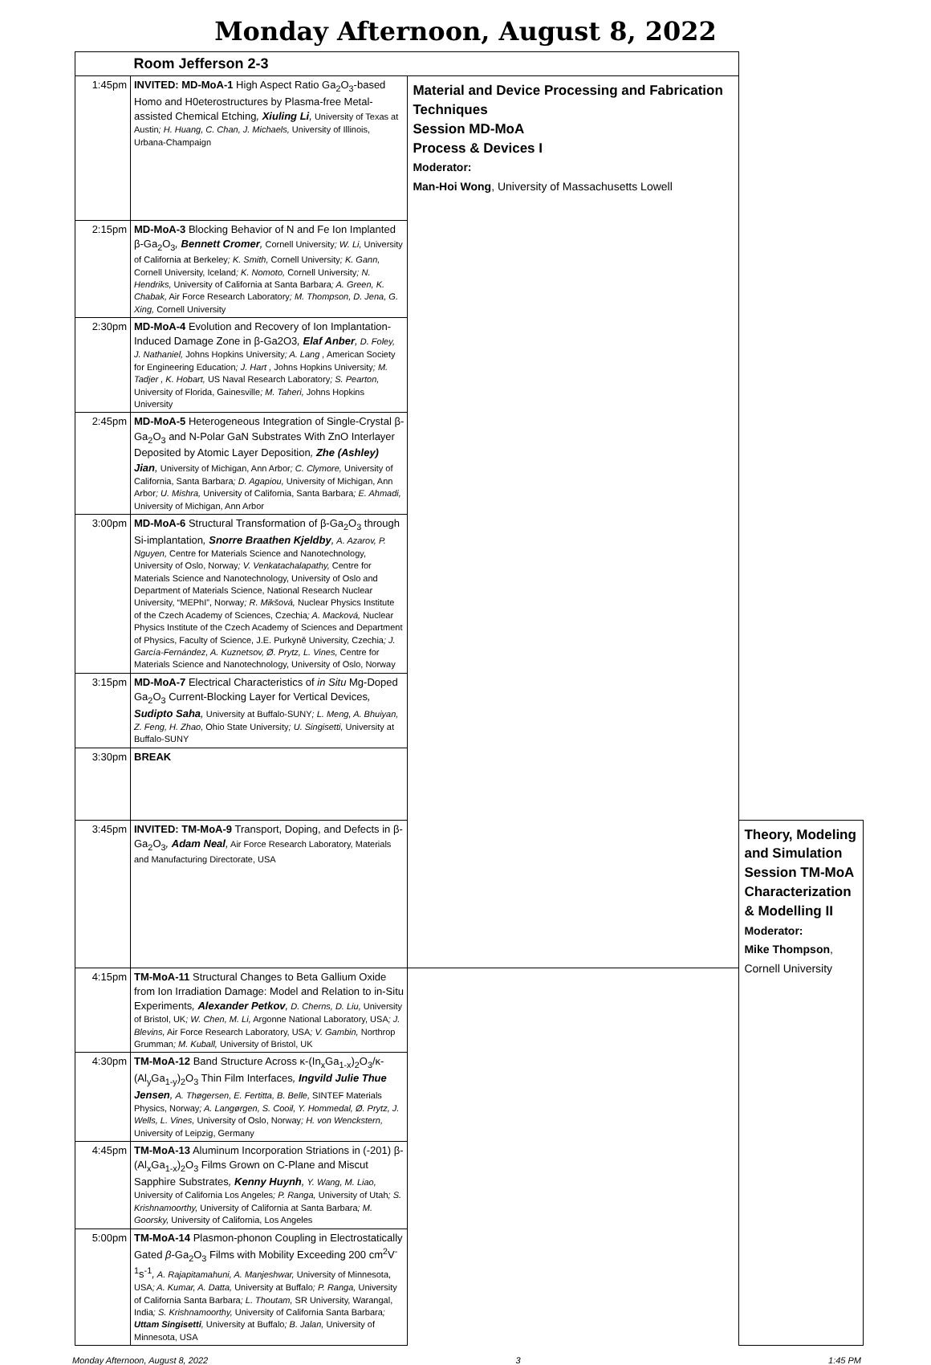Monday Afternoon, August 8, 2022
| | Room Jefferson 2-3 | | |
| 1:45pm | INVITED: MD-MoA-1 High Aspect Ratio Ga<sub>2</sub>O<sub>3</sub>-based Homo and H0eterostructures by Plasma-free Metal-assisted Chemical Etching , Xiuling Li , University of Texas at Austin ; H. Huang, C. Chan, J. Michaels, University of Illinois, Urbana-Champaign | Material and Device Processing and Fabrication Techniques Session MD-MoA Process & Devices I Moderator: Man-Hoi Wong , University of Massachusetts Lowell | |
| 2:15pm | MD-MoA-3 Blocking Behavior of N and Fe Ion Implanted β-Ga<sub>2</sub>O<sub>3</sub> , Bennett Cromer , Cornell University ; W. Li, University of California at Berkeley ; K. Smith, Cornell University ; K. Gann, Cornell University, Iceland ; K. Nomoto, Cornell University ; N. Hendriks, University of California at Santa Barbara ; A. Green, K. Chabak, Air Force Research Laboratory ; M. Thompson, D. Jena, G. Xing, Cornell University | | |
| 2:30pm | MD-MoA-4 Evolution and Recovery of Ion Implantation-Induced Damage Zone in β-Ga2O3 , Elaf Anber , D. Foley, J. Nathaniel, Johns Hopkins University ; A. Lang , American Society for Engineering Education ; J. Hart , Johns Hopkins University ; M. Tadjer , K. Hobart, US Naval Research Laboratory ; S. Pearton, University of Florida, Gainesville ; M. Taheri, Johns Hopkins University | | |
| 2:45pm | MD-MoA-5 Heterogeneous Integration of Single-Crystal β-Ga<sub>2</sub>O<sub>3</sub> and N-Polar GaN Substrates With ZnO Interlayer Deposited by Atomic Layer Deposition , Zhe (Ashley) Jian , University of Michigan, Ann Arbor ; C. Clymore, University of California, Santa Barbara ; D. Agapiou, University of Michigan, Ann Arbor ; U. Mishra, University of California, Santa Barbara ; E. Ahmadi, University of Michigan, Ann Arbor | | |
| 3:00pm | MD-MoA-6 Structural Transformation of β-Ga<sub>2</sub>O<sub>3</sub> through Si-implantation , Snorre Braathen Kjeldby , A. Azarov, P. Nguyen, Centre for Materials Science and Nanotechnology, University of Oslo, Norway ; V. Venkatachalapathy, Centre for Materials Science and Nanotechnology, University of Oslo and Department of Materials Science, National Research Nuclear University, “MEPhI”, Norway ; R. Mikšová, Nuclear Physics Institute of the Czech Academy of Sciences, Czechia ; A. Macková, Nuclear Physics Institute of the Czech Academy of Sciences and Department of Physics, Faculty of Science, J.E. Purkyně University, Czechia ; J. García-Fernández, A. Kuznetsov, Ø. Prytz, L. Vines, Centre for Materials Science and Nanotechnology, University of Oslo, Norway | | |
| 3:15pm | MD-MoA-7 Electrical Characteristics of in Situ Mg-Doped Ga<sub>2</sub>O<sub>3</sub> Current-Blocking Layer for Vertical Devices , Sudipto Saha , University at Buffalo-SUNY ; L. Meng, A. Bhuiyan, Z. Feng, H. Zhao, Ohio State University ; U. Singisetti, University at Buffalo-SUNY | | |
| 3:30pm | BREAK | | |
| 3:45pm | INVITED: TM-MoA-9 Transport, Doping, and Defects in β-Ga<sub>2</sub>O<sub>3</sub> , Adam Neal , Air Force Research Laboratory, Materials and Manufacturing Directorate, USA | | Theory, Modeling and Simulation Session TM-MoA Characterization & Modelling II Moderator: Mike Thompson , Cornell University |
| 4:15pm | TM-MoA-11 Structural Changes to Beta Gallium Oxide from Ion Irradiation Damage: Model and Relation to in-Situ Experiments , Alexander Petkov , D. Cherns, D. Liu, University of Bristol, UK ; W. Chen, M. Li, Argonne National Laboratory, USA ; J. Blevins, Air Force Research Laboratory, USA ; V. Gambin, Northrop Grumman ; M. Kuball, University of Bristol, UK | | |
| 4:30pm | TM-MoA-12 Band Structure Across κ-(In<sub>x</sub>Ga<sub>1-x</sub>)<sub>2</sub>O<sub>3</sub>/κ-(Al<sub>y</sub>Ga<sub>1-y</sub>)<sub>2</sub>O<sub>3</sub> Thin Film Interfaces , Ingvild Julie Thue Jensen , A. Thøgersen, E. Fertitta, B. Belle, SINTEF Materials Physics, Norway ; A. Langørgen, S. Cooil, Y. Hommedal, Ø. Prytz, J. Wells, L. Vines, University of Oslo, Norway ; H. von Wenckstern, University of Leipzig, Germany | | |
| 4:45pm | TM-MoA-13 Aluminum Incorporation Striations in (-201) β-(Al<sub>x</sub>Ga<sub>1-x</sub>)<sub>2</sub>O<sub>3</sub> Films Grown on C-Plane and Miscut Sapphire Substrates , Kenny Huynh , Y. Wang, M. Liao, University of California Los Angeles ; P. Ranga, University of Utah ; S. Krishnamoorthy, University of California at Santa Barbara ; M. Goorsky, University of California, Los Angeles | | |
| 5:00pm | TM-MoA-14 Plasmon-phonon Coupling in Electrostatically Gated β -Ga<sub>2</sub>O<sub>3</sub> Films with Mobility Exceeding 200 cm<sup>2</sup>V<sup>-1</sup>s<sup>-1</sup> , A. Rajapitamahuni, A. Manjeshwar, University of Minnesota, USA ; A. Kumar, A. Datta, University at Buffalo ; P. Ranga, University of California Santa Barbara ; L. Thoutam, SR University, Warangal, India ; S. Krishnamoorthy, University of California Santa Barbara ; Uttam Singisetti , University at Buffalo ; B. Jalan, University of Minnesota, USA | | |
Monday Afternoon, August 8, 2022 3 1:45 PM